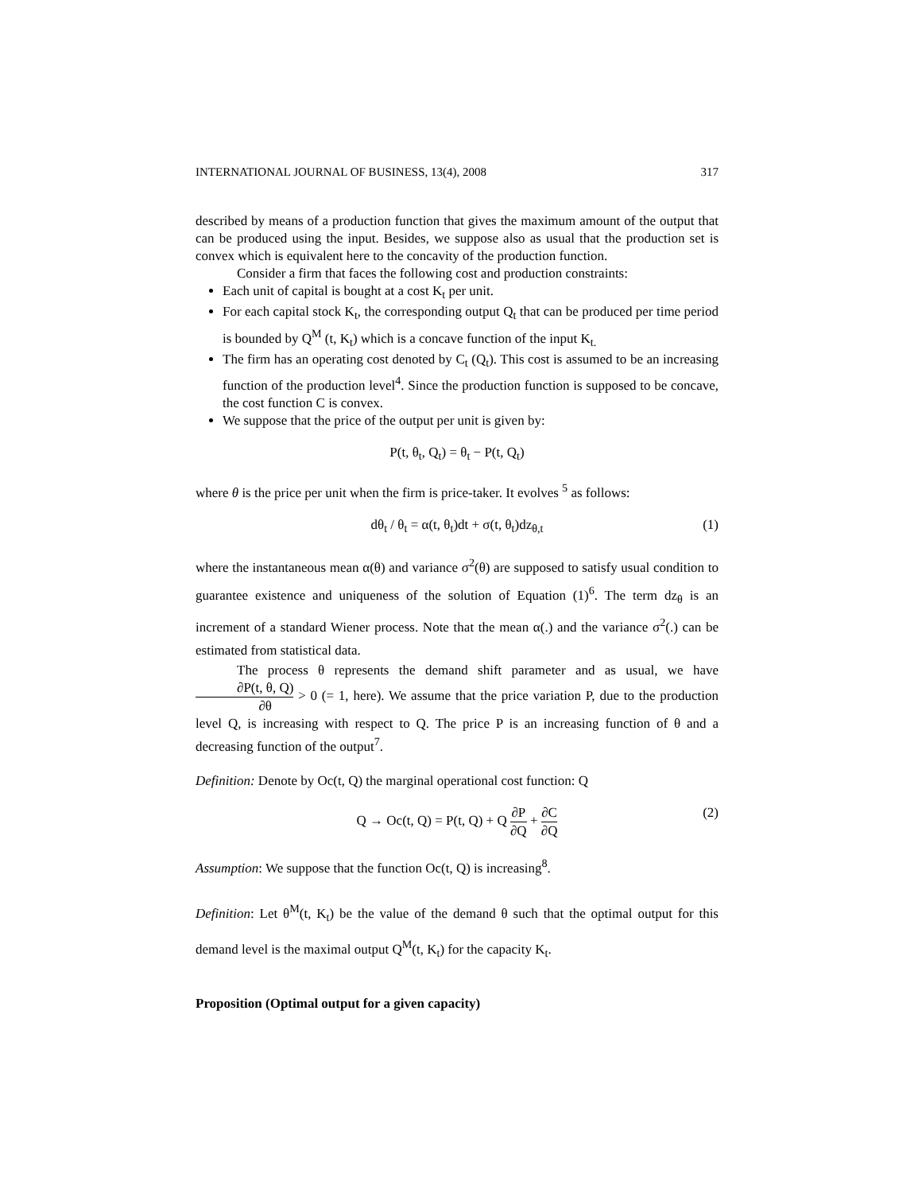INTERNATIONAL JOURNAL OF BUSINESS, 13(4), 2008 317
described by means of a production function that gives the maximum amount of the output that can be produced using the input. Besides, we suppose also as usual that the production set is convex which is equivalent here to the concavity of the production function.
Consider a firm that faces the following cost and production constraints:
Each unit of capital is bought at a cost K<sub>t</sub> per unit.
For each capital stock K<sub>t</sub>, the corresponding output Q<sub>t</sub> that can be produced per time period is bounded by Q<sup>M</sup> (t, K<sub>t</sub>) which is a concave function of the input K<sub>t.</sub>
The firm has an operating cost denoted by C<sub>t</sub> (Q<sub>t</sub>). This cost is assumed to be an increasing function of the production level<sup>4</sup>. Since the production function is supposed to be concave, the cost function C is convex.
We suppose that the price of the output per unit is given by:
P(t, θ<sub>t</sub>, Q<sub>t</sub>) = θ<sub>t</sub> − P(t, Q<sub>t</sub>)
where θ is the price per unit when the firm is price-taker. It evolves <sup>5</sup> as follows:
dθ<sub>t</sub> / θ<sub>t</sub> = α(t, θ<sub>t</sub>)dt + σ(t, θ<sub>t</sub>)dz<sub>θ,t</sub> (1)
where the instantaneous mean α(θ) and variance σ<sup>2</sup>(θ) are supposed to satisfy usual condition to guarantee existence and uniqueness of the solution of Equation (1)<sup>6</sup>. The term dz<sub>θ</sub> is an increment of a standard Wiener process. Note that the mean α(.) and the variance σ<sup>2</sup>(.) can be estimated from statistical data.
The process θ represents the demand shift parameter and as usual, we have ∂P(t, θ, Q) ∂θ > 0 (= 1, here). We assume that the price variation P, due to the production level Q, is increasing with respect to Q. The price P is an increasing function of θ and a decreasing function of the output<sup>7</sup>.
Definition: Denote by Oc(t, Q) the marginal operational cost function: Q
Q → Oc(t, Q) = P(t, Q) + Q ∂P ∂Q + ∂C ∂Q
(2)
Assumption: We suppose that the function Oc(t, Q) is increasing<sup>8</sup>.
Definition: Let θ<sup>M</sup>(t, K<sub>t</sub>) be the value of the demand θ such that the optimal output for this demand level is the maximal output Q<sup>M</sup>(t, K<sub>t</sub>) for the capacity K<sub>t</sub>.
Proposition (Optimal output for a given capacity)